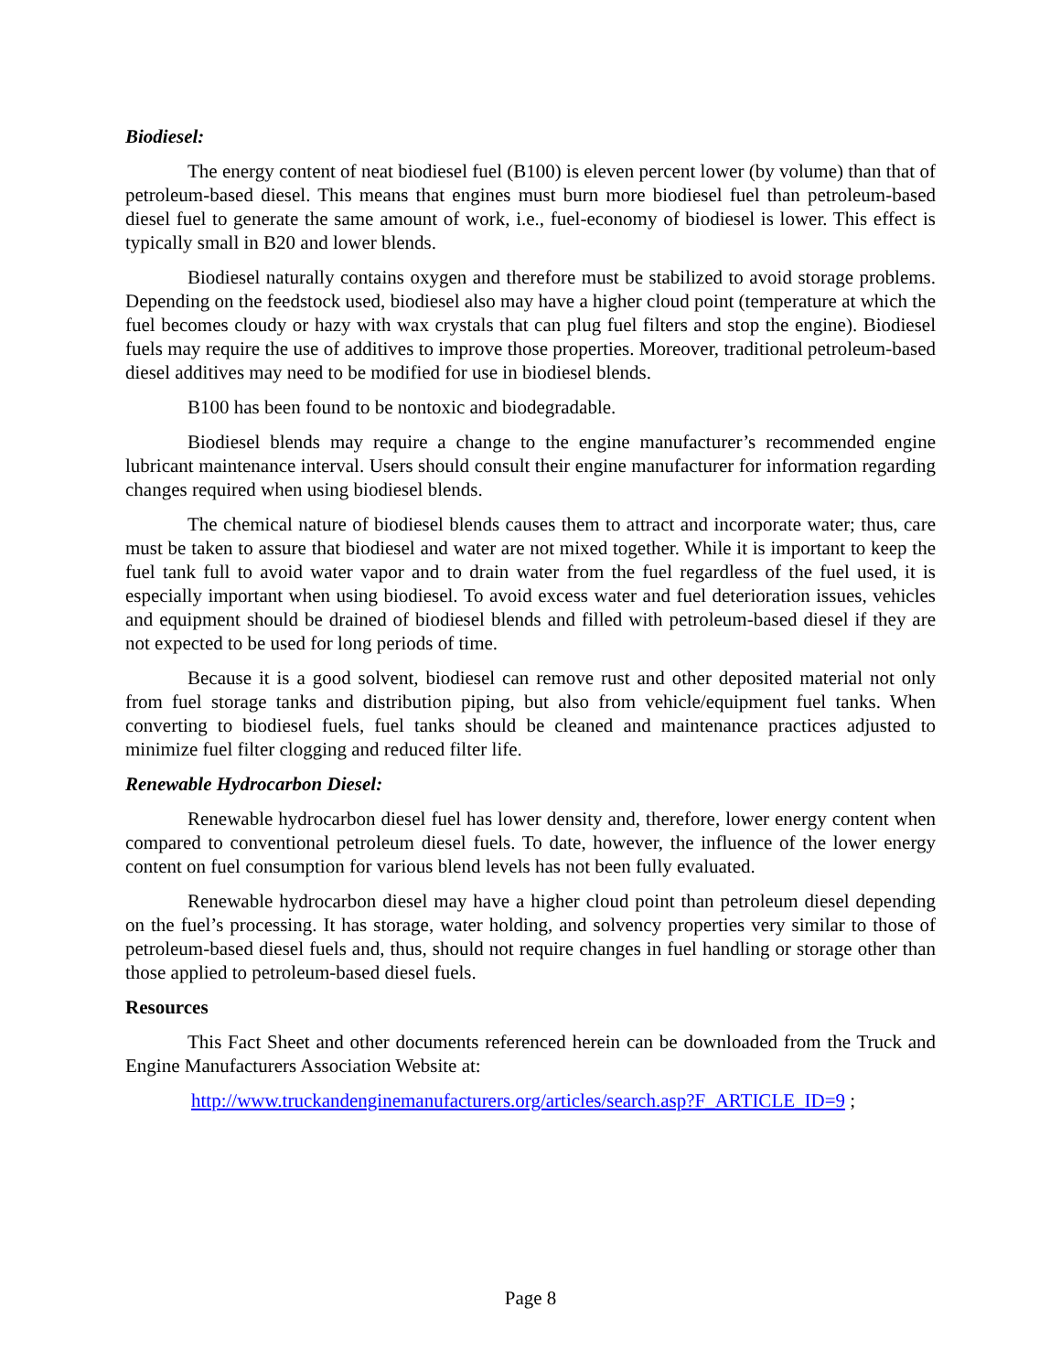Biodiesel:
The energy content of neat biodiesel fuel (B100) is eleven percent lower (by volume) than that of petroleum-based diesel. This means that engines must burn more biodiesel fuel than petroleum-based diesel fuel to generate the same amount of work, i.e., fuel-economy of biodiesel is lower. This effect is typically small in B20 and lower blends.
Biodiesel naturally contains oxygen and therefore must be stabilized to avoid storage problems. Depending on the feedstock used, biodiesel also may have a higher cloud point (temperature at which the fuel becomes cloudy or hazy with wax crystals that can plug fuel filters and stop the engine). Biodiesel fuels may require the use of additives to improve those properties. Moreover, traditional petroleum-based diesel additives may need to be modified for use in biodiesel blends.
B100 has been found to be nontoxic and biodegradable.
Biodiesel blends may require a change to the engine manufacturer’s recommended engine lubricant maintenance interval. Users should consult their engine manufacturer for information regarding changes required when using biodiesel blends.
The chemical nature of biodiesel blends causes them to attract and incorporate water; thus, care must be taken to assure that biodiesel and water are not mixed together. While it is important to keep the fuel tank full to avoid water vapor and to drain water from the fuel regardless of the fuel used, it is especially important when using biodiesel. To avoid excess water and fuel deterioration issues, vehicles and equipment should be drained of biodiesel blends and filled with petroleum-based diesel if they are not expected to be used for long periods of time.
Because it is a good solvent, biodiesel can remove rust and other deposited material not only from fuel storage tanks and distribution piping, but also from vehicle/equipment fuel tanks. When converting to biodiesel fuels, fuel tanks should be cleaned and maintenance practices adjusted to minimize fuel filter clogging and reduced filter life.
Renewable Hydrocarbon Diesel:
Renewable hydrocarbon diesel fuel has lower density and, therefore, lower energy content when compared to conventional petroleum diesel fuels. To date, however, the influence of the lower energy content on fuel consumption for various blend levels has not been fully evaluated.
Renewable hydrocarbon diesel may have a higher cloud point than petroleum diesel depending on the fuel’s processing. It has storage, water holding, and solvency properties very similar to those of petroleum-based diesel fuels and, thus, should not require changes in fuel handling or storage other than those applied to petroleum-based diesel fuels.
Resources
This Fact Sheet and other documents referenced herein can be downloaded from the Truck and Engine Manufacturers Association Website at:
http://www.truckandenginemanufacturers.org/articles/search.asp?F_ARTICLE_ID=9 ;
Page 8